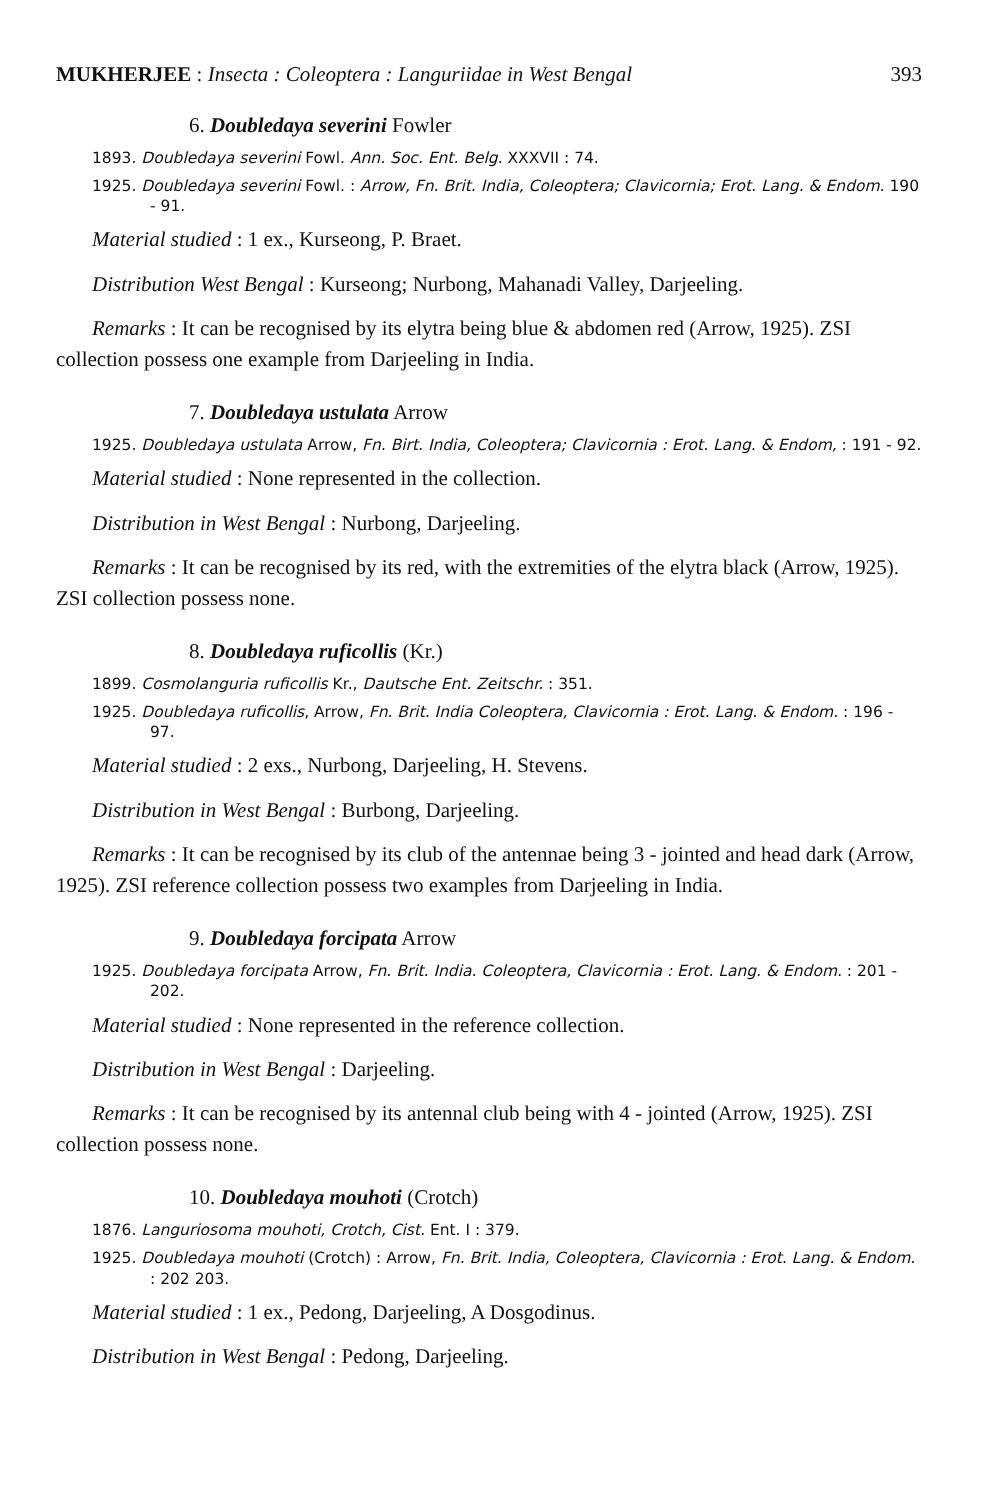MUKHERJEE : Insecta : Coleoptera : Languriidae in West Bengal 393
6. Doubledaya severini Fowler
1893. Doubledaya severini Fowl. Ann. Soc. Ent. Belg. XXXVII : 74.
1925. Doubledaya severini Fowl. : Arrow, Fn. Brit. India, Coleoptera; Clavicornia; Erot. Lang. & Endom. 190 - 91.
Material studied : 1 ex., Kurseong, P. Braet.
Distribution West Bengal : Kurseong; Nurbong, Mahanadi Valley, Darjeeling.
Remarks : It can be recognised by its elytra being blue & abdomen red (Arrow, 1925). ZSI collection possess one example from Darjeeling in India.
7. Doubledaya ustulata Arrow
1925. Doubledaya ustulata Arrow, Fn. Birt. India, Coleoptera; Clavicornia : Erot. Lang. & Endom, : 191 - 92.
Material studied : None represented in the collection.
Distribution in West Bengal : Nurbong, Darjeeling.
Remarks : It can be recognised by its red, with the extremities of the elytra black (Arrow, 1925). ZSI collection possess none.
8. Doubledaya ruficollis (Kr.)
1899. Cosmolanguria ruficollis Kr., Dautsche Ent. Zeitschr. : 351.
1925. Doubledaya ruficollis, Arrow, Fn. Brit. India Coleoptera, Clavicornia : Erot. Lang. & Endom. : 196 - 97.
Material studied : 2 exs., Nurbong, Darjeeling, H. Stevens.
Distribution in West Bengal : Burbong, Darjeeling.
Remarks : It can be recognised by its club of the antennae being 3 - jointed and head dark (Arrow, 1925). ZSI reference collection possess two examples from Darjeeling in India.
9. Doubledaya forcipata Arrow
1925. Doubledaya forcipata Arrow, Fn. Brit. India. Coleoptera, Clavicornia : Erot. Lang. & Endom. : 201 - 202.
Material studied : None represented in the reference collection.
Distribution in West Bengal : Darjeeling.
Remarks : It can be recognised by its antennal club being with 4 - jointed (Arrow, 1925). ZSI collection possess none.
10. Doubledaya mouhoti (Crotch)
1876. Languriosoma mouhoti, Crotch, Cist. Ent. I : 379.
1925. Doubledaya mouhoti (Crotch) : Arrow, Fn. Brit. India, Coleoptera, Clavicornia : Erot. Lang. & Endom. : 202 203.
Material studied : 1 ex., Pedong, Darjeeling, A Dosgodinus.
Distribution in West Bengal : Pedong, Darjeeling.